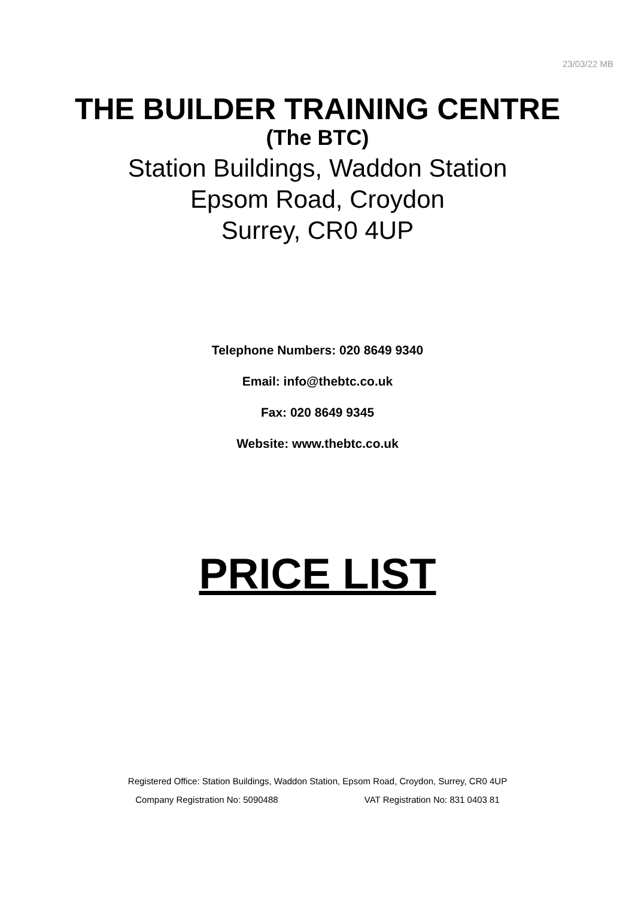23/03/22 MB
THE BUILDER TRAINING CENTRE
(The BTC)
Station Buildings, Waddon Station
Epsom Road, Croydon
Surrey, CR0 4UP
Telephone Numbers: 020 8649 9340
Email: info@thebtc.co.uk
Fax: 020 8649 9345
Website: www.thebtc.co.uk
PRICE LIST
Registered Office: Station Buildings, Waddon Station, Epsom Road, Croydon, Surrey, CR0 4UP
Company Registration No: 5090488 VAT Registration No: 831 0403 81